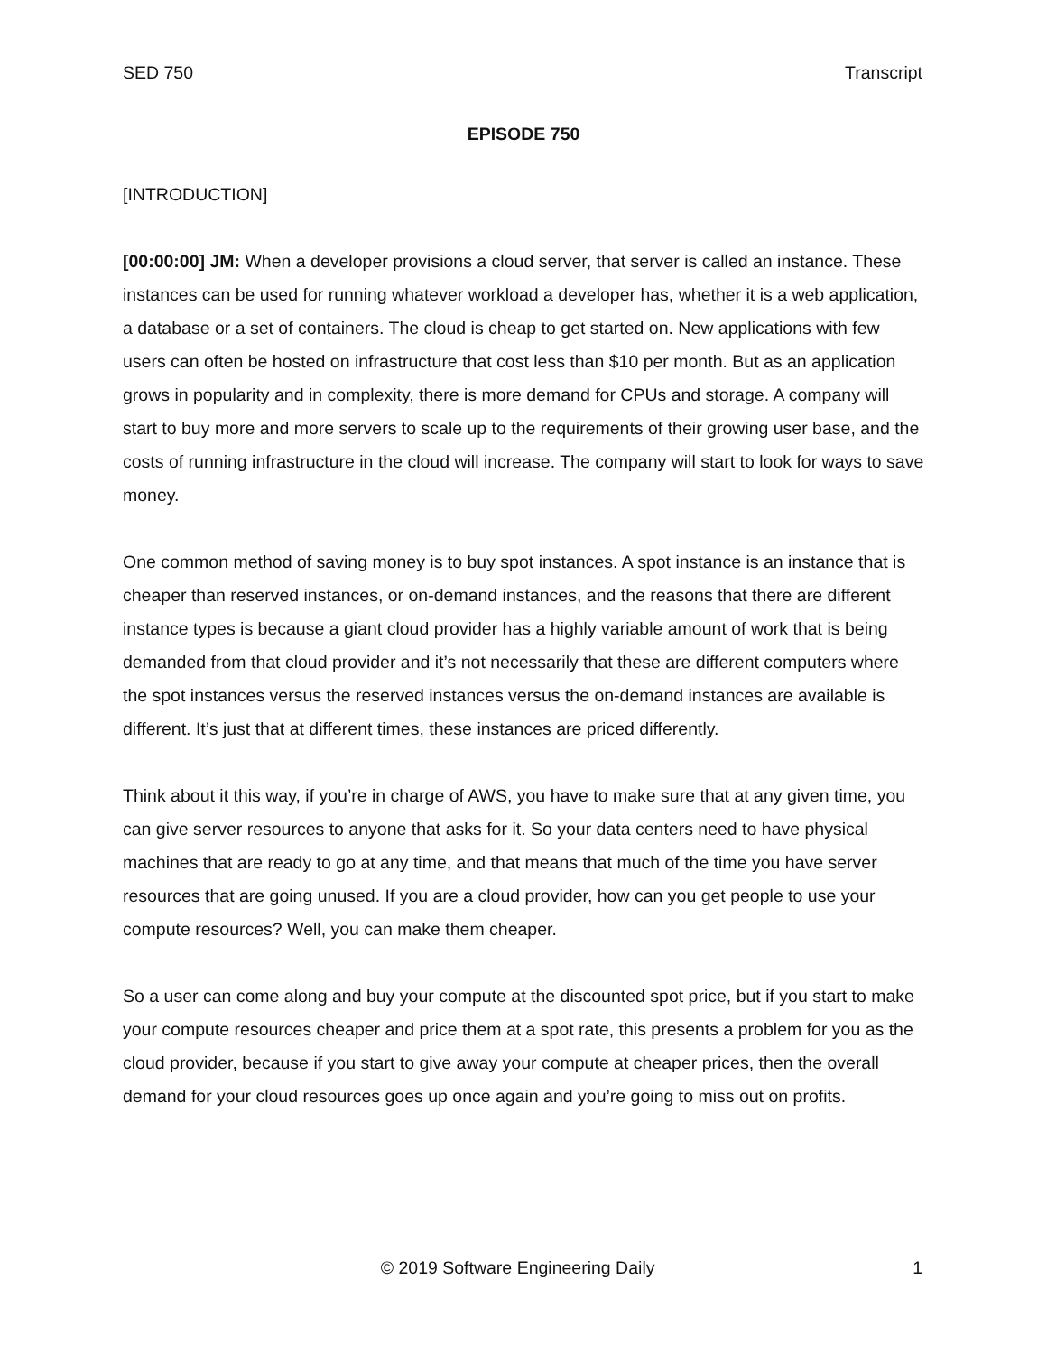SED 750 Transcript
EPISODE 750
[INTRODUCTION]
[00:00:00] JM: When a developer provisions a cloud server, that server is called an instance. These instances can be used for running whatever workload a developer has, whether it is a web application, a database or a set of containers. The cloud is cheap to get started on. New applications with few users can often be hosted on infrastructure that cost less than $10 per month. But as an application grows in popularity and in complexity, there is more demand for CPUs and storage. A company will start to buy more and more servers to scale up to the requirements of their growing user base, and the costs of running infrastructure in the cloud will increase. The company will start to look for ways to save money.
One common method of saving money is to buy spot instances. A spot instance is an instance that is cheaper than reserved instances, or on-demand instances, and the reasons that there are different instance types is because a giant cloud provider has a highly variable amount of work that is being demanded from that cloud provider and it’s not necessarily that these are different computers where the spot instances versus the reserved instances versus the on-demand instances are available is different. It’s just that at different times, these instances are priced differently.
Think about it this way, if you’re in charge of AWS, you have to make sure that at any given time, you can give server resources to anyone that asks for it. So your data centers need to have physical machines that are ready to go at any time, and that means that much of the time you have server resources that are going unused. If you are a cloud provider, how can you get people to use your compute resources? Well, you can make them cheaper.
So a user can come along and buy your compute at the discounted spot price, but if you start to make your compute resources cheaper and price them at a spot rate, this presents a problem for you as the cloud provider, because if you start to give away your compute at cheaper prices, then the overall demand for your cloud resources goes up once again and you’re going to miss out on profits.
© 2019 Software Engineering Daily 1